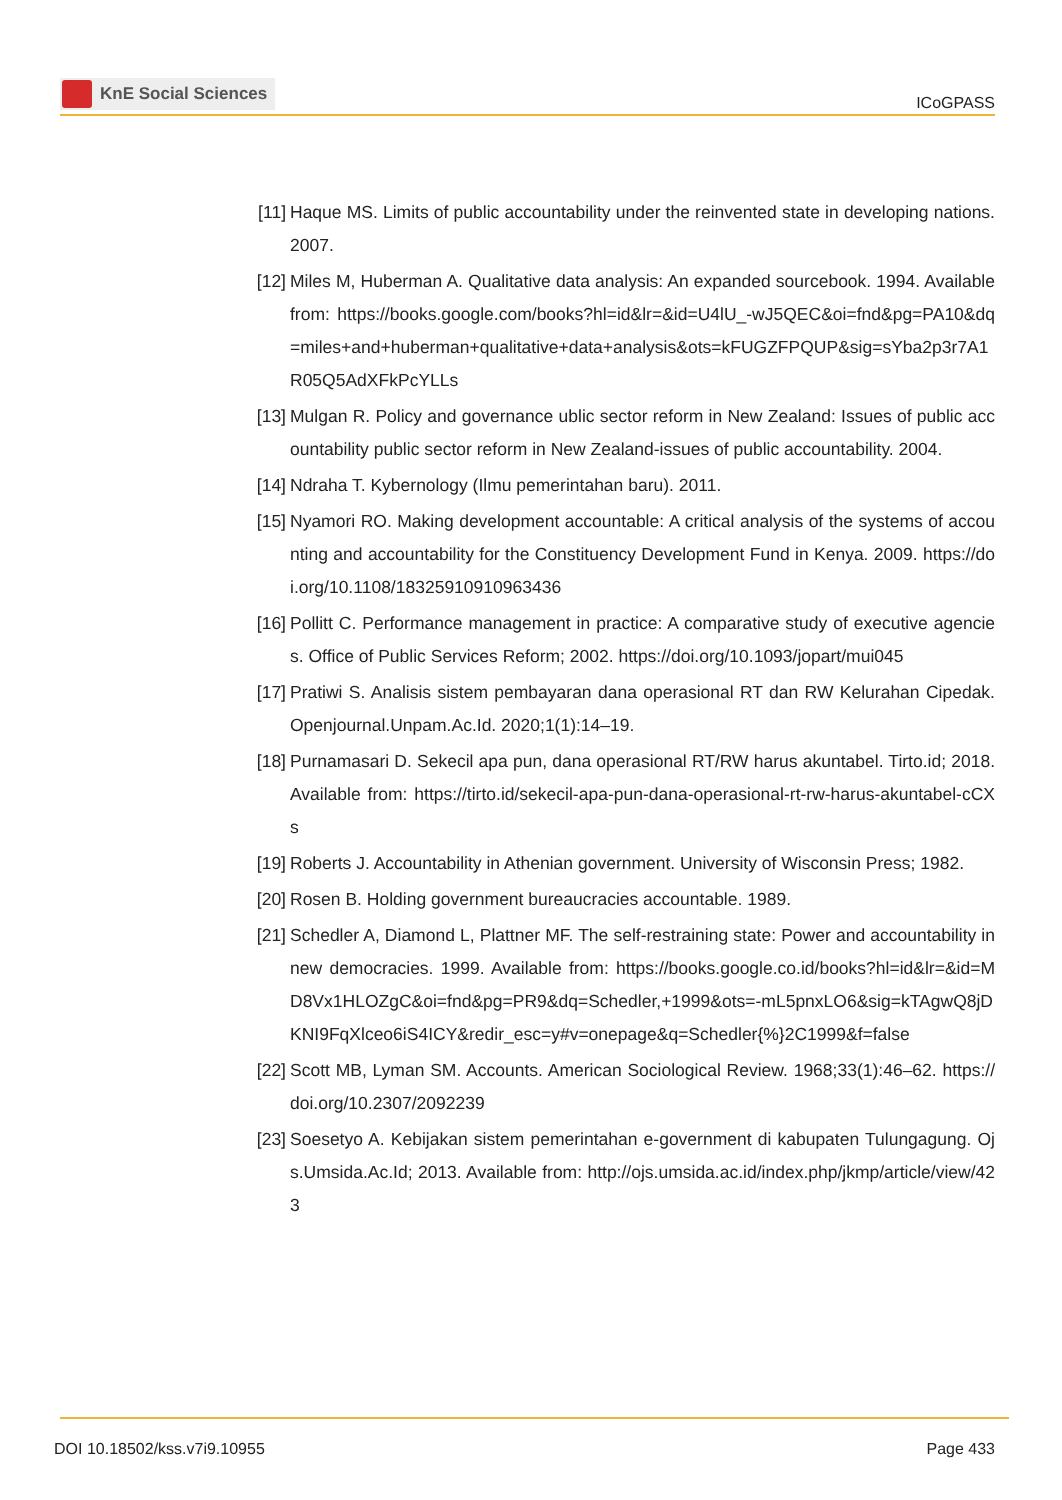KnE Social Sciences
ICoGPASS
[11] Haque MS. Limits of public accountability under the reinvented state in developing nations. 2007.
[12] Miles M, Huberman A. Qualitative data analysis: An expanded sourcebook. 1994. Available from: https://books.google.com/books?hl=id&lr=&id=U4lU_-wJ5QEC&oi=fnd&pg=PA10&dq=miles+and+huberman+qualitative+data+analysis&ots=kFUGZFPQUP&sig=sYba2p3r7A1R05Q5AdXFkPcYLLs
[13] Mulgan R. Policy and governance ublic sector reform in New Zealand: Issues of public accountability public sector reform in New Zealand-issues of public accountability. 2004.
[14] Ndraha T. Kybernology (Ilmu pemerintahan baru). 2011.
[15] Nyamori RO. Making development accountable: A critical analysis of the systems of accounting and accountability for the Constituency Development Fund in Kenya. 2009. https://doi.org/10.1108/18325910910963436
[16] Pollitt C. Performance management in practice: A comparative study of executive agencies. Office of Public Services Reform; 2002. https://doi.org/10.1093/jopart/mui045
[17] Pratiwi S. Analisis sistem pembayaran dana operasional RT dan RW Kelurahan Cipedak. Openjournal.Unpam.Ac.Id. 2020;1(1):14–19.
[18] Purnamasari D. Sekecil apa pun, dana operasional RT/RW harus akuntabel. Tirto.id; 2018. Available from: https://tirto.id/sekecil-apa-pun-dana-operasional-rt-rw-harus-akuntabel-cCXs
[19] Roberts J. Accountability in Athenian government. University of Wisconsin Press; 1982.
[20] Rosen B. Holding government bureaucracies accountable. 1989.
[21] Schedler A, Diamond L, Plattner MF. The self-restraining state: Power and accountability in new democracies. 1999. Available from: https://books.google.co.id/books?hl=id&lr=&id=MD8Vx1HLOZgC&oi=fnd&pg=PR9&dq=Schedler,+1999&ots=-mL5pnxLO6&sig=kTAgwQ8jDKNI9FqXlceo6iS4ICY&redir_esc=y#v=onepage&q=Schedler{%}2C1999&f=false
[22] Scott MB, Lyman SM. Accounts. American Sociological Review. 1968;33(1):46–62. https://doi.org/10.2307/2092239
[23] Soesetyo A. Kebijakan sistem pemerintahan e-government di kabupaten Tulungagung. Ojs.Umsida.Ac.Id; 2013. Available from: http://ojs.umsida.ac.id/index.php/jkmp/article/view/423
DOI 10.18502/kss.v7i9.10955 Page 433